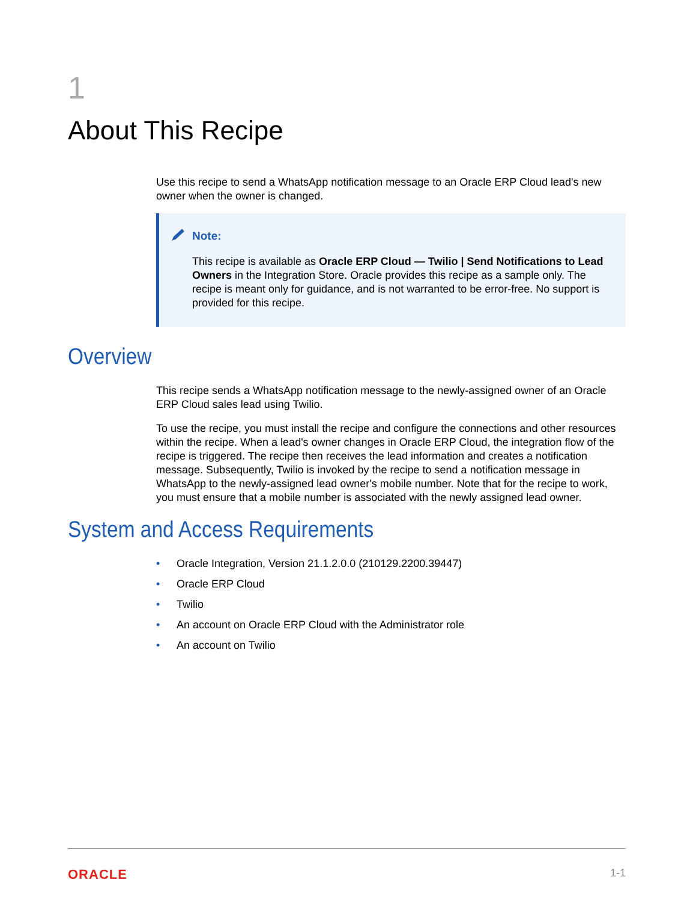1
About This Recipe
Use this recipe to send a WhatsApp notification message to an Oracle ERP Cloud lead's new owner when the owner is changed.
Note:
This recipe is available as Oracle ERP Cloud — Twilio | Send Notifications to Lead Owners in the Integration Store. Oracle provides this recipe as a sample only. The recipe is meant only for guidance, and is not warranted to be error-free. No support is provided for this recipe.
Overview
This recipe sends a WhatsApp notification message to the newly-assigned owner of an Oracle ERP Cloud sales lead using Twilio.
To use the recipe, you must install the recipe and configure the connections and other resources within the recipe. When a lead's owner changes in Oracle ERP Cloud, the integration flow of the recipe is triggered. The recipe then receives the lead information and creates a notification message. Subsequently, Twilio is invoked by the recipe to send a notification message in WhatsApp to the newly-assigned lead owner's mobile number. Note that for the recipe to work, you must ensure that a mobile number is associated with the newly assigned lead owner.
System and Access Requirements
• Oracle Integration, Version 21.1.2.0.0 (210129.2200.39447)
• Oracle ERP Cloud
• Twilio
• An account on Oracle ERP Cloud with the Administrator role
• An account on Twilio
ORACLE 1-1